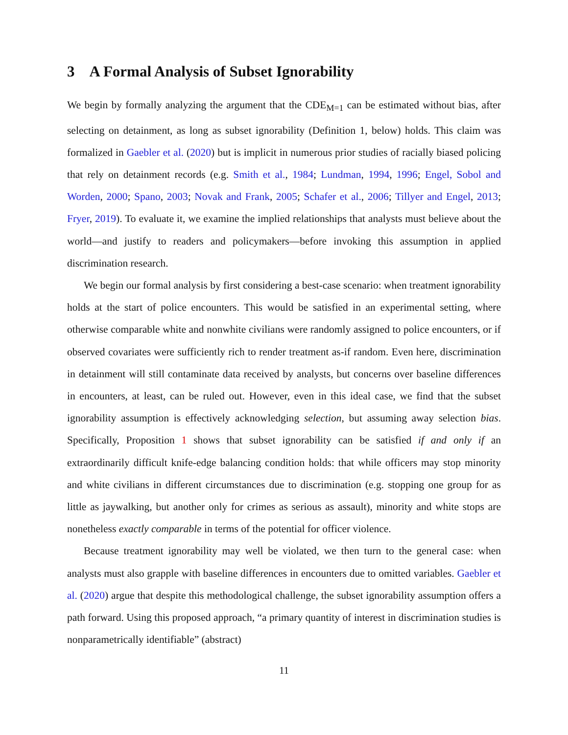3 A Formal Analysis of Subset Ignorability
We begin by formally analyzing the argument that the CDE<sub>M=1</sub> can be estimated without bias, after selecting on detainment, as long as subset ignorability (Definition 1, below) holds. This claim was formalized in Gaebler et al. (2020) but is implicit in numerous prior studies of racially biased policing that rely on detainment records (e.g. Smith et al., 1984; Lundman, 1994, 1996; Engel, Sobol and Worden, 2000; Spano, 2003; Novak and Frank, 2005; Schafer et al., 2006; Tillyer and Engel, 2013; Fryer, 2019). To evaluate it, we examine the implied relationships that analysts must believe about the world—and justify to readers and policymakers—before invoking this assumption in applied discrimination research.
We begin our formal analysis by first considering a best-case scenario: when treatment ignorability holds at the start of police encounters. This would be satisfied in an experimental setting, where otherwise comparable white and nonwhite civilians were randomly assigned to police encounters, or if observed covariates were sufficiently rich to render treatment as-if random. Even here, discrimination in detainment will still contaminate data received by analysts, but concerns over baseline differences in encounters, at least, can be ruled out. However, even in this ideal case, we find that the subset ignorability assumption is effectively acknowledging selection, but assuming away selection bias. Specifically, Proposition 1 shows that subset ignorability can be satisfied if and only if an extraordinarily difficult knife-edge balancing condition holds: that while officers may stop minority and white civilians in different circumstances due to discrimination (e.g. stopping one group for as little as jaywalking, but another only for crimes as serious as assault), minority and white stops are nonetheless exactly comparable in terms of the potential for officer violence.
Because treatment ignorability may well be violated, we then turn to the general case: when analysts must also grapple with baseline differences in encounters due to omitted variables. Gaebler et al. (2020) argue that despite this methodological challenge, the subset ignorability assumption offers a path forward. Using this proposed approach, “a primary quantity of interest in discrimination studies is nonparametrically identifiable” (abstract)
11